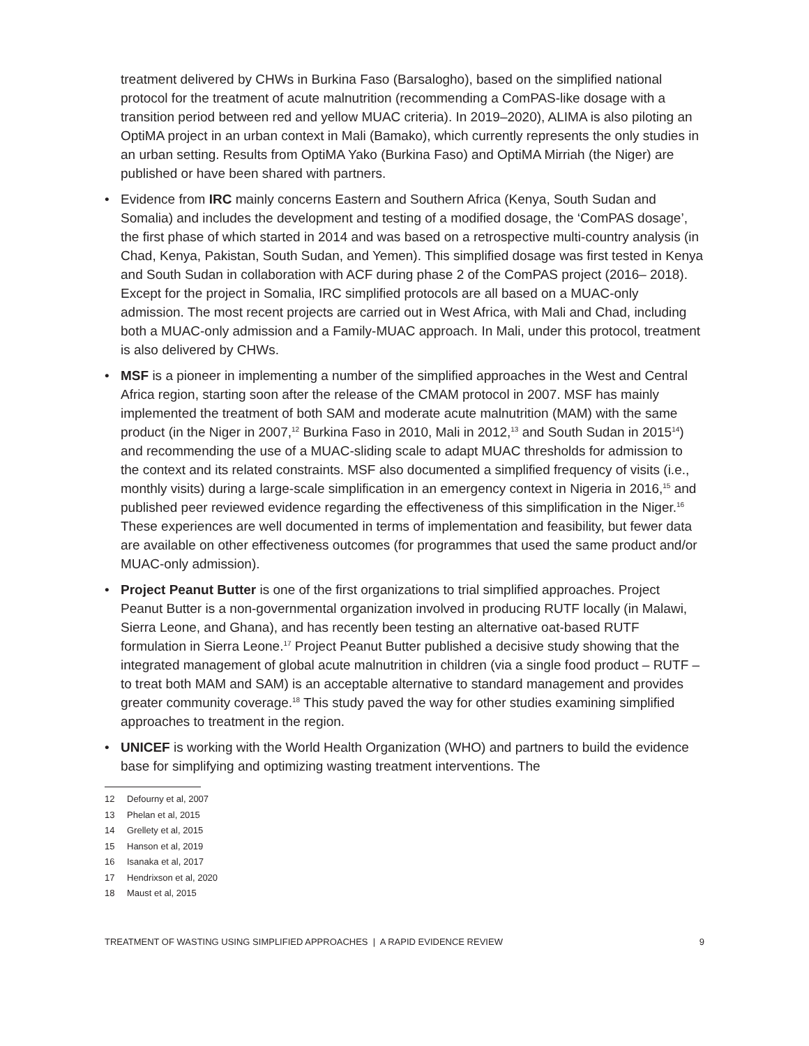treatment delivered by CHWs in Burkina Faso (Barsalogho), based on the simplified national protocol for the treatment of acute malnutrition (recommending a ComPAS-like dosage with a transition period between red and yellow MUAC criteria). In 2019–2020), ALIMA is also piloting an OptiMA project in an urban context in Mali (Bamako), which currently represents the only studies in an urban setting. Results from OptiMA Yako (Burkina Faso) and OptiMA Mirriah (the Niger) are published or have been shared with partners.
• Evidence from IRC mainly concerns Eastern and Southern Africa (Kenya, South Sudan and Somalia) and includes the development and testing of a modified dosage, the ‘ComPAS dosage’, the first phase of which started in 2014 and was based on a retrospective multi-country analysis (in Chad, Kenya, Pakistan, South Sudan, and Yemen). This simplified dosage was first tested in Kenya and South Sudan in collaboration with ACF during phase 2 of the ComPAS project (2016– 2018). Except for the project in Somalia, IRC simplified protocols are all based on a MUAC-only admission. The most recent projects are carried out in West Africa, with Mali and Chad, including both a MUAC-only admission and a Family-MUAC approach. In Mali, under this protocol, treatment is also delivered by CHWs.
• MSF is a pioneer in implementing a number of the simplified approaches in the West and Central Africa region, starting soon after the release of the CMAM protocol in 2007. MSF has mainly implemented the treatment of both SAM and moderate acute malnutrition (MAM) with the same product (in the Niger in 2007,<sup>12</sup> Burkina Faso in 2010, Mali in 2012,<sup>13</sup> and South Sudan in 2015<sup>14</sup>) and recommending the use of a MUAC-sliding scale to adapt MUAC thresholds for admission to the context and its related constraints. MSF also documented a simplified frequency of visits (i.e., monthly visits) during a large-scale simplification in an emergency context in Nigeria in 2016,<sup>15</sup> and published peer reviewed evidence regarding the effectiveness of this simplification in the Niger.<sup>16</sup> These experiences are well documented in terms of implementation and feasibility, but fewer data are available on other effectiveness outcomes (for programmes that used the same product and/or MUAC-only admission).
• Project Peanut Butter is one of the first organizations to trial simplified approaches. Project Peanut Butter is a non-governmental organization involved in producing RUTF locally (in Malawi, Sierra Leone, and Ghana), and has recently been testing an alternative oat-based RUTF formulation in Sierra Leone.<sup>17</sup> Project Peanut Butter published a decisive study showing that the integrated management of global acute malnutrition in children (via a single food product – RUTF – to treat both MAM and SAM) is an acceptable alternative to standard management and provides greater community coverage.<sup>18</sup> This study paved the way for other studies examining simplified approaches to treatment in the region.
• UNICEF is working with the World Health Organization (WHO) and partners to build the evidence base for simplifying and optimizing wasting treatment interventions. The
12 Defourny et al, 2007
13 Phelan et al, 2015
14 Grellety et al, 2015
15 Hanson et al, 2019
16 Isanaka et al, 2017
17 Hendrixson et al, 2020
18 Maust et al, 2015
TREATMENT OF WASTING USING SIMPLIFIED APPROACHES | A RAPID EVIDENCE REVIEW 9